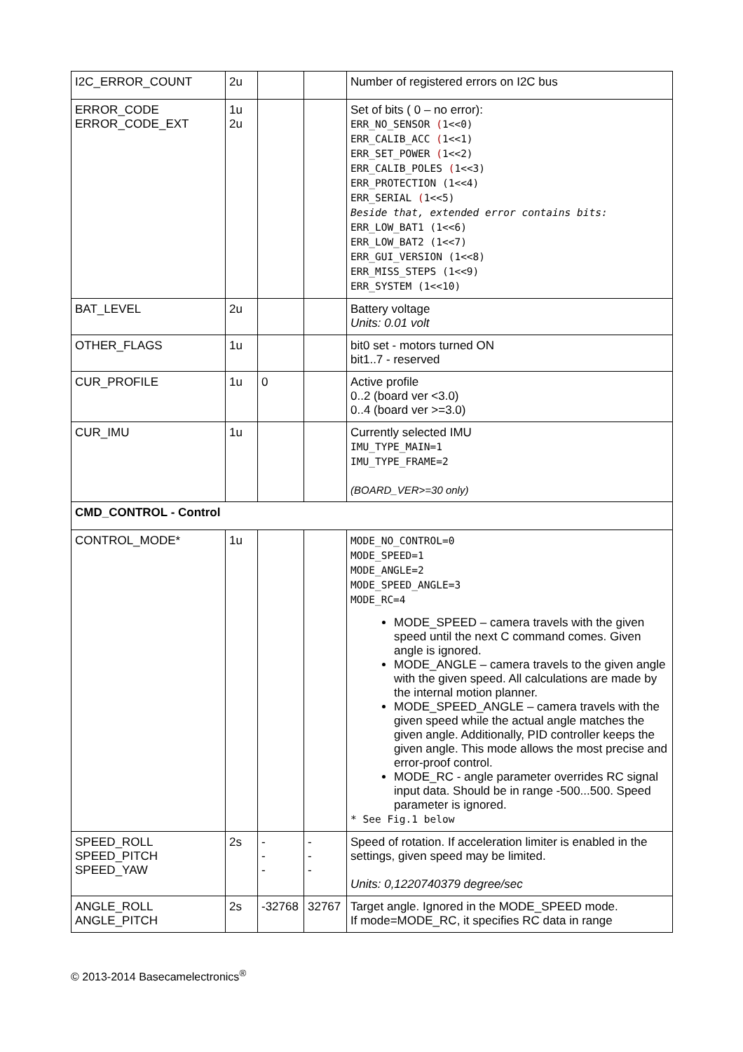| I2C_ERROR_COUNT | 2u | | | Number of registered errors on I2C bus |
| ERROR_CODE ERROR_CODE_EXT | 1u 2u | | | Set of bits ( 0 – no error): ERR_NO_SENSOR ( 1<<0) ERR_CALIB_ACC ( 1<<1) ERR_SET_POWER ( 1<<2) ERR_CALIB_POLES ( 1<<3) ERR_PROTECTION (1<<4) ERR_SERIAL ( 1<<5) Beside that, extended error contains bits: ERR_LOW_BAT1 (1<<6) ERR_LOW_BAT2 (1<<7) ERR_GUI_VERSION (1<<8) ERR_MISS_STEPS (1<<9) ERR_SYSTEM (1<<10) |
| BAT_LEVEL | 2u | | | Battery voltage Units: 0.01 volt |
| OTHER_FLAGS | 1u | | | bit0 set - motors turned ON bit1..7 - reserved |
| CUR_PROFILE | 1u | 0 | | Active profile 0..2 (board ver <3.0) 0..4 (board ver >=3.0) |
| CUR_IMU | 1u | | | Currently selected IMU IMU_TYPE_MAIN=1 IMU_TYPE_FRAME=2 (BOARD_VER>=30 only) |
| CMD_CONTROL - Control | | | | |
| CONTROL_MODE* | 1u | | | MODE_NO_CONTROL=0 MODE_SPEED=1 MODE_ANGLE=2 MODE_SPEED_ANGLE=3 MODE_RC=4 MODE_SPEED – camera travels with the given speed until the next C command comes. Given angle is ignored. MODE_ANGLE – camera travels to the given angle with the given speed. All calculations are made by the internal motion planner. MODE_SPEED_ANGLE – camera travels with the given speed while the actual angle matches the given angle. Additionally, PID controller keeps the given angle. This mode allows the most precise and error-proof control. MODE_RC - angle parameter overrides RC signal input data. Should be in range -500...500. Speed parameter is ignored. * See Fig.1 below |
| SPEED_ROLL SPEED_PITCH SPEED_YAW | 2s | - - - | - - - | Speed of rotation. If acceleration limiter is enabled in the settings, given speed may be limited. Units: 0,1220740379 degree/sec |
| ANGLE_ROLL ANGLE_PITCH | 2s | -32768 | 32767 | Target angle. Ignored in the MODE_SPEED mode. If mode=MODE_RC, it specifies RC data in range |
© 2013-2014 Basecamelectronics<sup>®</sup>